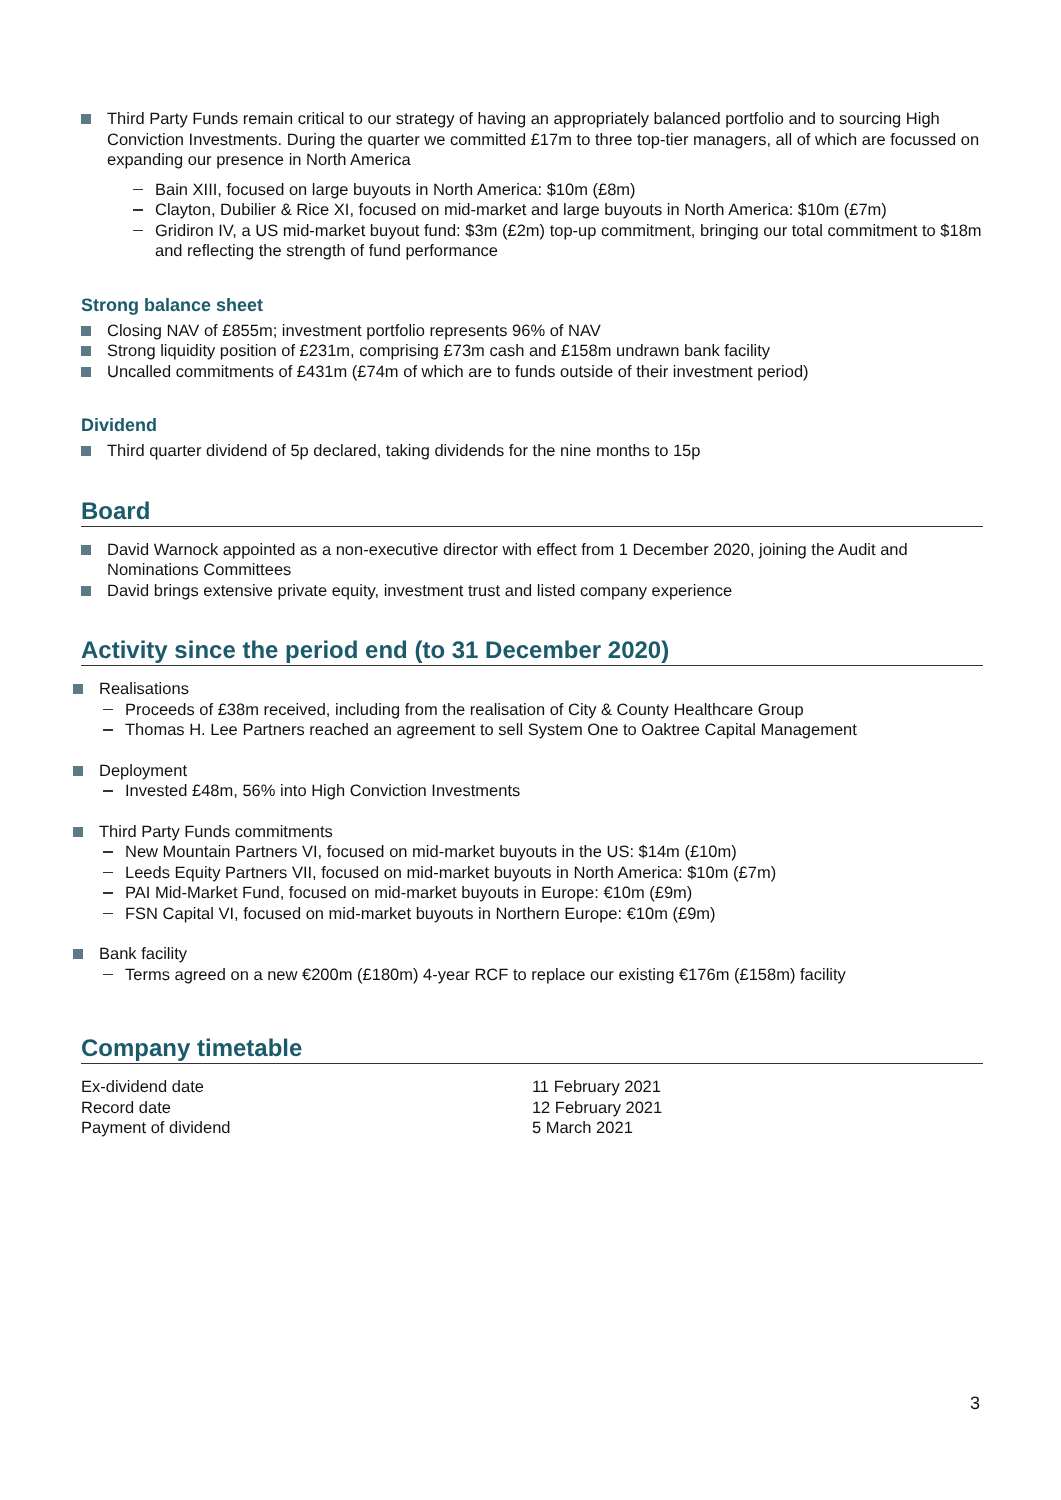Third Party Funds remain critical to our strategy of having an appropriately balanced portfolio and to sourcing High Conviction Investments. During the quarter we committed £17m to three top-tier managers, all of which are focussed on expanding our presence in North America
Bain XIII, focused on large buyouts in North America: $10m (£8m)
Clayton, Dubilier & Rice XI, focused on mid-market and large buyouts in North America: $10m (£7m)
Gridiron IV, a US mid-market buyout fund: $3m (£2m) top-up commitment, bringing our total commitment to $18m and reflecting the strength of fund performance
Strong balance sheet
Closing NAV of £855m; investment portfolio represents 96% of NAV
Strong liquidity position of £231m, comprising £73m cash and £158m undrawn bank facility
Uncalled commitments of £431m (£74m of which are to funds outside of their investment period)
Dividend
Third quarter dividend of 5p declared, taking dividends for the nine months to 15p
Board
David Warnock appointed as a non-executive director with effect from 1 December 2020, joining the Audit and Nominations Committees
David brings extensive private equity, investment trust and listed company experience
Activity since the period end (to 31 December 2020)
Realisations
Proceeds of £38m received, including from the realisation of City & County Healthcare Group
Thomas H. Lee Partners reached an agreement to sell System One to Oaktree Capital Management
Deployment
Invested £48m, 56% into High Conviction Investments
Third Party Funds commitments
New Mountain Partners VI, focused on mid-market buyouts in the US: $14m (£10m)
Leeds Equity Partners VII, focused on mid-market buyouts in North America: $10m (£7m)
PAI Mid-Market Fund, focused on mid-market buyouts in Europe: €10m (£9m)
FSN Capital VI, focused on mid-market buyouts in Northern Europe: €10m (£9m)
Bank facility
Terms agreed on a new €200m (£180m) 4-year RCF to replace our existing €176m (£158m) facility
Company timetable
| Ex-dividend date | 11 February 2021 |
| Record date | 12 February 2021 |
| Payment of dividend | 5 March 2021 |
3